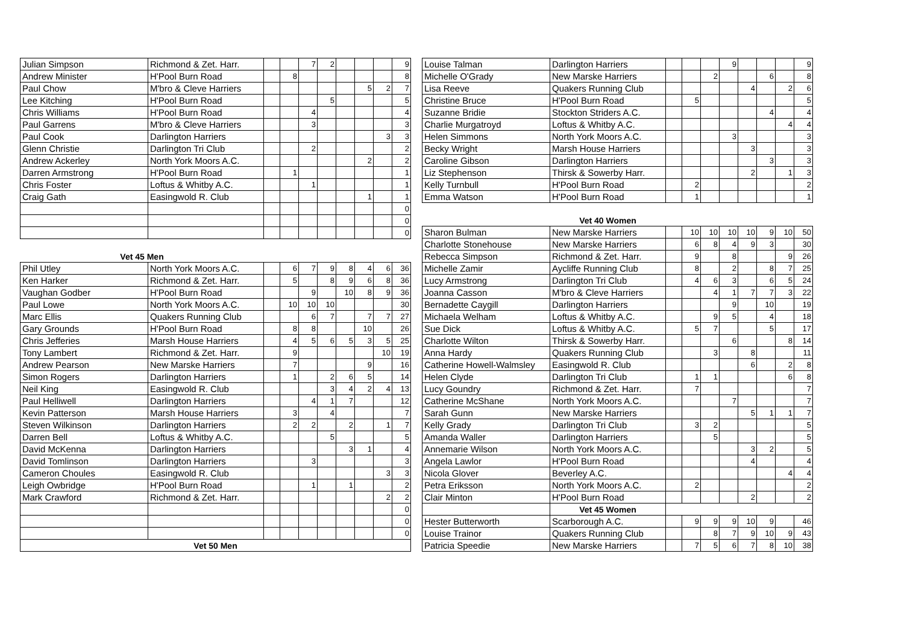| Julian Simpson | Richmond & Zet. Harr. | | | 7 | 2 | | | | 9 |
| Andrew Minister | H'Pool Burn Road | | 8 | | | | | | 8 |
| Paul Chow | M'bro & Cleve Harriers | | | | | | 5 | 2 | 7 |
| Lee Kitching | H'Pool Burn Road | | | | 5 | | | | 5 |
| Chris Williams | H'Pool Burn Road | | | 4 | | | | | 4 |
| Paul Garrens | M'bro & Cleve Harriers | | | 3 | | | | | 3 |
| Paul Cook | Darlington Harriers | | | | | | | 3 | 3 |
| Glenn Christie | Darlington Tri Club | | | 2 | | | | | 2 |
| Andrew Ackerley | North York Moors A.C. | | | | | | 2 | | 2 |
| Darren Armstrong | H'Pool Burn Road | | 1 | | | | | | 1 |
| Chris Foster | Loftus & Whitby A.C. | | | 1 | | | | | 1 |
| Craig Gath | Easingwold R. Club | | | | | | 1 | | 1 |
| | | | | | | | | | 0 |
| | | | | | | | | | 0 |
| | | | | | | | | | 0 |
| Vet 45 Men | | | | | | | | | |
| Phil Utley | North York Moors A.C. | | 6 | 7 | 9 | 8 | 4 | 6 | 36 |
| Ken Harker | Richmond & Zet. Harr. | | 5 | | 8 | 9 | 6 | 8 | 36 |
| Vaughan Godber | H'Pool Burn Road | | | 9 | | 10 | 8 | 9 | 36 |
| Paul Lowe | North York Moors A.C. | | 10 | 10 | 10 | | | | 30 |
| Marc Ellis | Quakers Running Club | | | 6 | 7 | | 7 | 7 | 27 |
| Gary Grounds | H'Pool Burn Road | | 8 | 8 | | | 10 | | 26 |
| Chris Jefferies | Marsh House Harriers | | 4 | 5 | 6 | 5 | 3 | 5 | 25 |
| Tony Lambert | Richmond & Zet. Harr. | | 9 | | | | | 10 | 19 |
| Andrew Pearson | New Marske Harriers | | 7 | | | | 9 | | 16 |
| Simon Rogers | Darlington Harriers | | 1 | | 2 | 6 | 5 | | 14 |
| Neil King | Easingwold R. Club | | | | 3 | 4 | 2 | 4 | 13 |
| Paul Helliwell | Darlington Harriers | | | 4 | 1 | 7 | | | 12 |
| Kevin Patterson | Marsh House Harriers | | 3 | | 4 | | | | 7 |
| Steven Wilkinson | Darlington Harriers | | 2 | 2 | | 2 | | 1 | 7 |
| Darren Bell | Loftus & Whitby A.C. | | | | 5 | | | | 5 |
| David McKenna | Darlington Harriers | | | | | 3 | 1 | | 4 |
| David Tomlinson | Darlington Harriers | | | 3 | | | | | 3 |
| Cameron Choules | Easingwold R. Club | | | | | | | 3 | 3 |
| Leigh Owbridge | H'Pool Burn Road | | | 1 | | 1 | | | 2 |
| Mark Crawford | Richmond & Zet. Harr. | | | | | | | 2 | 2 |
| | | | | | | | | | 0 |
| | | | | | | | | | 0 |
| | | | | | | | | | 0 |
| Vet 50 Men | | | | | | | | | |
| Louise Talman | Darlington Harriers | | | | 9 | | | | 9 |
| Michelle O'Grady | New Marske Harriers | | | 2 | | | 6 | | 8 |
| Lisa Reeve | Quakers Running Club | | | | | 4 | | 2 | 6 |
| Christine Bruce | H'Pool Burn Road | | 5 | | | | | | 5 |
| Suzanne Bridie | Stockton Striders A.C. | | | | | | 4 | | 4 |
| Charlie Murgatroyd | Loftus & Whitby A.C. | | | | | | | 4 | 4 |
| Helen Simmons | North York Moors A.C. | | | | 3 | | | | 3 |
| Becky Wright | Marsh House Harriers | | | | | 3 | | | 3 |
| Caroline Gibson | Darlington Harriers | | | | | | 3 | | 3 |
| Liz Stephenson | Thirsk & Sowerby Harr. | | | | | 2 | | 1 | 3 |
| Kelly Turnbull | H'Pool Burn Road | | 2 | | | | | | 2 |
| Emma Watson | H'Pool Burn Road | | 1 | | | | | | 1 |
| | Vet 40 Women | | | | | | | | |
| Sharon Bulman | New Marske Harriers | | 10 | 10 | 10 | 10 | 9 | 10 | 50 |
| Charlotte Stonehouse | New Marske Harriers | | 6 | 8 | 4 | 9 | 3 | | 30 |
| Rebecca Simpson | Richmond & Zet. Harr. | | 9 | | 8 | | | 9 | 26 |
| Michelle Zamir | Aycliffe Running Club | | 8 | | 2 | | 8 | 7 | 25 |
| Lucy Armstrong | Darlington Tri Club | | 4 | 6 | 3 | | 6 | 5 | 24 |
| Joanna Casson | M'bro & Cleve Harriers | | | 4 | 1 | 7 | 7 | 3 | 22 |
| Bernadette Caygill | Darlington Harriers | | | | 9 | | 10 | | 19 |
| Michaela Welham | Loftus & Whitby A.C. | | | 9 | 5 | | 4 | | 18 |
| Sue Dick | Loftus & Whitby A.C. | | 5 | 7 | | | 5 | | 17 |
| Charlotte Wilton | Thirsk & Sowerby Harr. | | | | 6 | | | 8 | 14 |
| Anna Hardy | Quakers Running Club | | | 3 | | 8 | | | 11 |
| Catherine Howell-Walmsley | Easingwold R. Club | | | | | 6 | | 2 | 8 |
| Helen Clyde | Darlington Tri Club | | 1 | 1 | | | | 6 | 8 |
| Lucy Goundry | Richmond & Zet. Harr. | | 7 | | | | | | 7 |
| Catherine McShane | North York Moors A.C. | | | | 7 | | | | 7 |
| Sarah Gunn | New Marske Harriers | | | | | 5 | 1 | 1 | 7 |
| Kelly Grady | Darlington Tri Club | | 3 | 2 | | | | | 5 |
| Amanda Waller | Darlington Harriers | | | 5 | | | | | 5 |
| Annemarie Wilson | North York Moors A.C. | | | | | 3 | 2 | | 5 |
| Angela Lawlor | H'Pool Burn Road | | | | | 4 | | | 4 |
| Nicola Glover | Beverley A.C. | | | | | | | 4 | 4 |
| Petra Eriksson | North York Moors A.C. | | 2 | | | | | | 2 |
| Clair Minton | H'Pool Burn Road | | | | | 2 | | | 2 |
| | Vet 45 Women | | | | | | | | |
| Hester Butterworth | Scarborough A.C. | | 9 | 9 | 9 | 10 | 9 | | 46 |
| Louise Trainor | Quakers Running Club | | | 8 | 7 | 9 | 10 | 9 | 43 |
| Patricia Speedie | New Marske Harriers | | 7 | 5 | 6 | 7 | 8 | 10 | 38 |